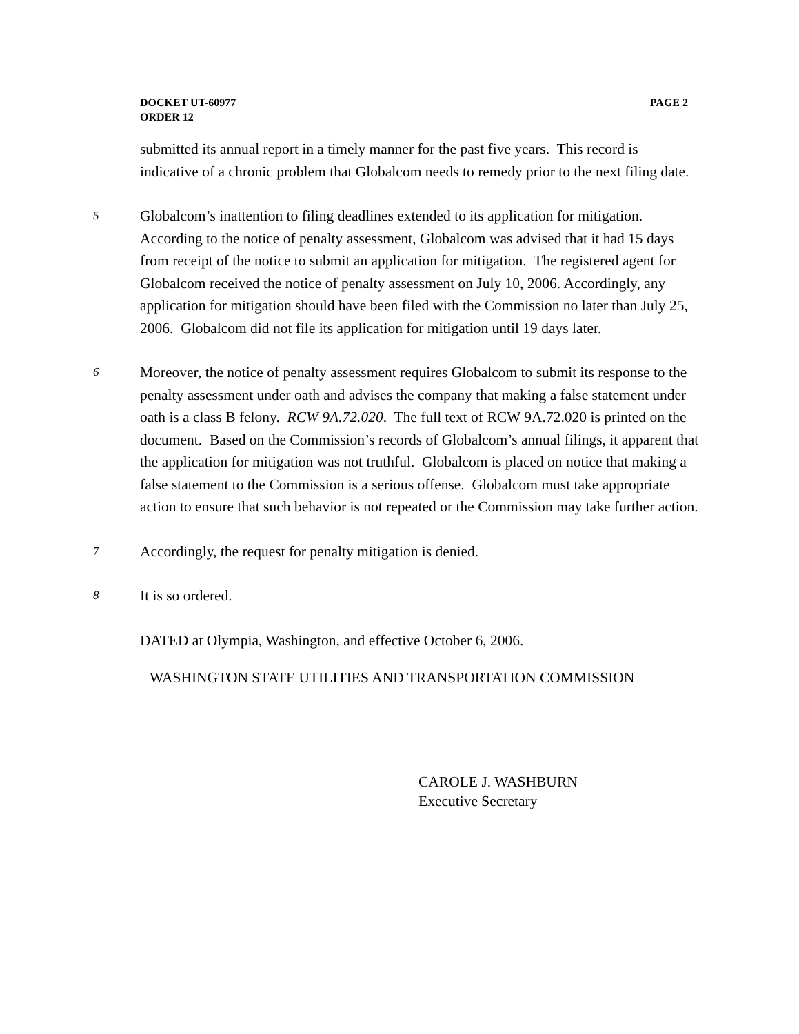PAGE 2 DOCKET UT-60977
ORDER 12
submitted its annual report in a timely manner for the past five years. This record is indicative of a chronic problem that Globalcom needs to remedy prior to the next filing date.
5
Globalcom’s inattention to filing deadlines extended to its application for mitigation. According to the notice of penalty assessment, Globalcom was advised that it had 15 days from receipt of the notice to submit an application for mitigation. The registered agent for Globalcom received the notice of penalty assessment on July 10, 2006. Accordingly, any application for mitigation should have been filed with the Commission no later than July 25, 2006. Globalcom did not file its application for mitigation until 19 days later.
6
Moreover, the notice of penalty assessment requires Globalcom to submit its response to the penalty assessment under oath and advises the company that making a false statement under oath is a class B felony. RCW 9A.72.020. The full text of RCW 9A.72.020 is printed on the document. Based on the Commission’s records of Globalcom’s annual filings, it apparent that the application for mitigation was not truthful. Globalcom is placed on notice that making a false statement to the Commission is a serious offense. Globalcom must take appropriate action to ensure that such behavior is not repeated or the Commission may take further action.
7
Accordingly, the request for penalty mitigation is denied.
8
It is so ordered.
DATED at Olympia, Washington, and effective October 6, 2006.
WASHINGTON STATE UTILITIES AND TRANSPORTATION COMMISSION
CAROLE J. WASHBURN
Executive Secretary